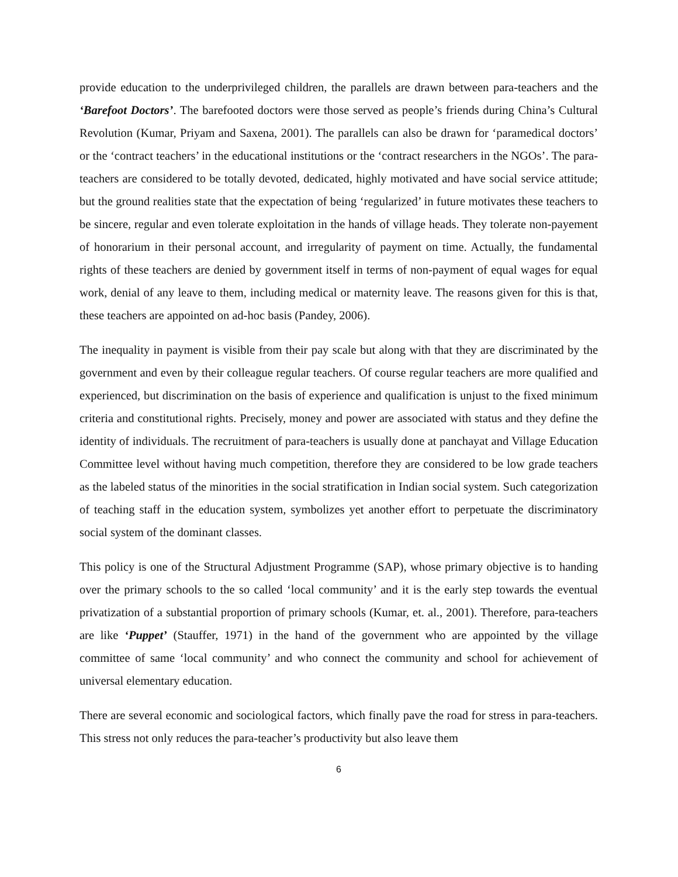provide education to the underprivileged children, the parallels are drawn between para-teachers and the ‘Barefoot Doctors’. The barefooted doctors were those served as people’s friends during China’s Cultural Revolution (Kumar, Priyam and Saxena, 2001). The parallels can also be drawn for ‘paramedical doctors’ or the ‘contract teachers’ in the educational institutions or the ‘contract researchers in the NGOs’. The para-teachers are considered to be totally devoted, dedicated, highly motivated and have social service attitude; but the ground realities state that the expectation of being ‘regularized’ in future motivates these teachers to be sincere, regular and even tolerate exploitation in the hands of village heads. They tolerate non-payement of honorarium in their personal account, and irregularity of payment on time. Actually, the fundamental rights of these teachers are denied by government itself in terms of non-payment of equal wages for equal work, denial of any leave to them, including medical or maternity leave. The reasons given for this is that, these teachers are appointed on ad-hoc basis (Pandey, 2006).
The inequality in payment is visible from their pay scale but along with that they are discriminated by the government and even by their colleague regular teachers. Of course regular teachers are more qualified and experienced, but discrimination on the basis of experience and qualification is unjust to the fixed minimum criteria and constitutional rights. Precisely, money and power are associated with status and they define the identity of individuals. The recruitment of para-teachers is usually done at panchayat and Village Education Committee level without having much competition, therefore they are considered to be low grade teachers as the labeled status of the minorities in the social stratification in Indian social system. Such categorization of teaching staff in the education system, symbolizes yet another effort to perpetuate the discriminatory social system of the dominant classes.
This policy is one of the Structural Adjustment Programme (SAP), whose primary objective is to handing over the primary schools to the so called ‘local community’ and it is the early step towards the eventual privatization of a substantial proportion of primary schools (Kumar, et. al., 2001). Therefore, para-teachers are like ‘Puppet’ (Stauffer, 1971) in the hand of the government who are appointed by the village committee of same ‘local community’ and who connect the community and school for achievement of universal elementary education.
There are several economic and sociological factors, which finally pave the road for stress in para-teachers. This stress not only reduces the para-teacher’s productivity but also leave them
6